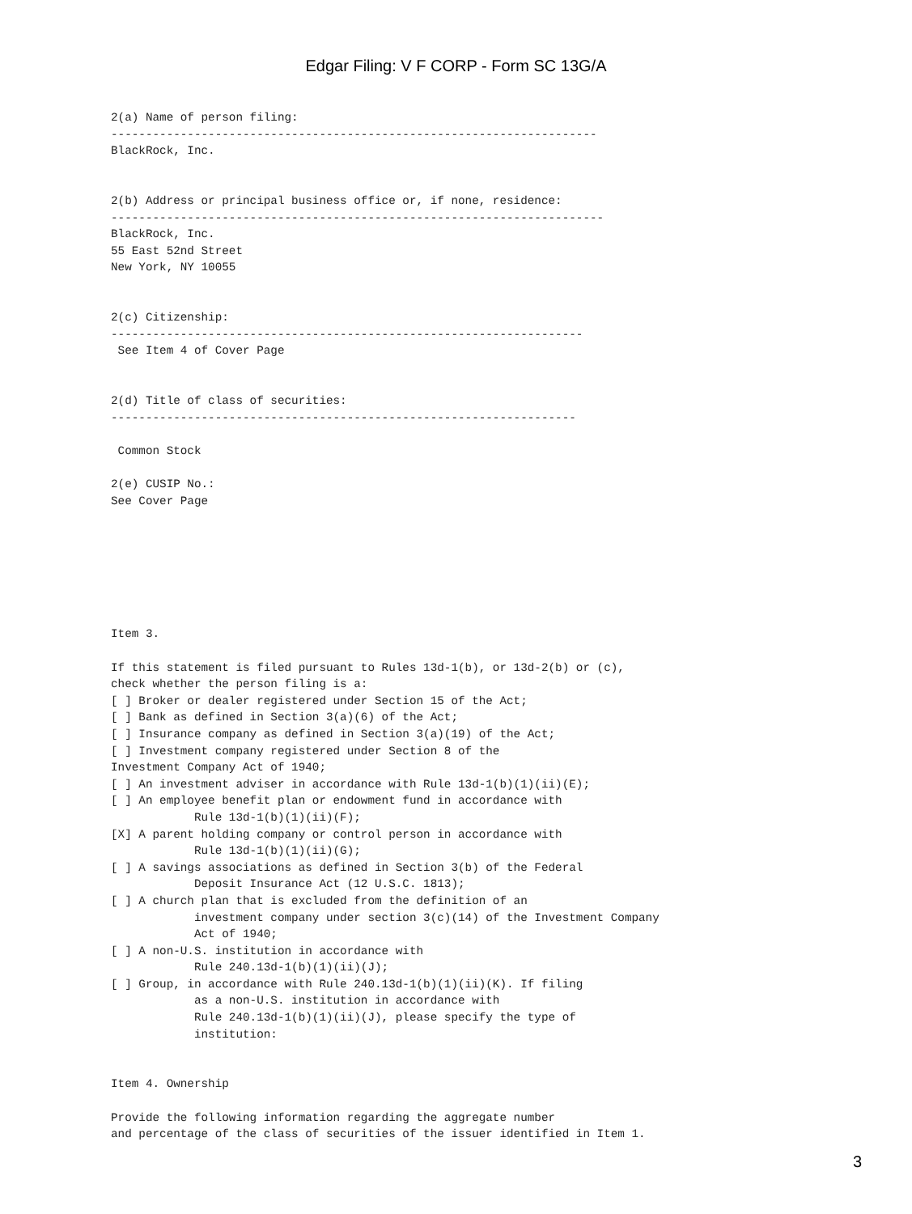Edgar Filing: V F CORP - Form SC 13G/A
2(a) Name of person filing:
----------------------------------------------------------------------
BlackRock, Inc.


2(b) Address or principal business office or, if none, residence:
-----------------------------------------------------------------------
BlackRock, Inc.
55 East 52nd Street
New York, NY 10055


2(c) Citizenship:
--------------------------------------------------------------------
 See Item 4 of Cover Page


2(d) Title of class of securities:
-------------------------------------------------------------------

 Common Stock

2(e) CUSIP No.:
See Cover Page







Item 3.

If this statement is filed pursuant to Rules 13d-1(b), or 13d-2(b) or (c),
check whether the person filing is a:
[ ] Broker or dealer registered under Section 15 of the Act;
[ ] Bank as defined in Section 3(a)(6) of the Act;
[ ] Insurance company as defined in Section 3(a)(19) of the Act;
[ ] Investment company registered under Section 8 of the
Investment Company Act of 1940;
[ ] An investment adviser in accordance with Rule 13d-1(b)(1)(ii)(E);
[ ] An employee benefit plan or endowment fund in accordance with
            Rule 13d-1(b)(1)(ii)(F);
[X] A parent holding company or control person in accordance with
            Rule 13d-1(b)(1)(ii)(G);
[ ] A savings associations as defined in Section 3(b) of the Federal
            Deposit Insurance Act (12 U.S.C. 1813);
[ ] A church plan that is excluded from the definition of an
            investment company under section 3(c)(14) of the Investment Company
            Act of 1940;
[ ] A non-U.S. institution in accordance with
            Rule 240.13d-1(b)(1)(ii)(J);
[ ] Group, in accordance with Rule 240.13d-1(b)(1)(ii)(K). If filing
            as a non-U.S. institution in accordance with
            Rule 240.13d-1(b)(1)(ii)(J), please specify the type of
            institution:


Item 4. Ownership

Provide the following information regarding the aggregate number
and percentage of the class of securities of the issuer identified in Item 1.
3